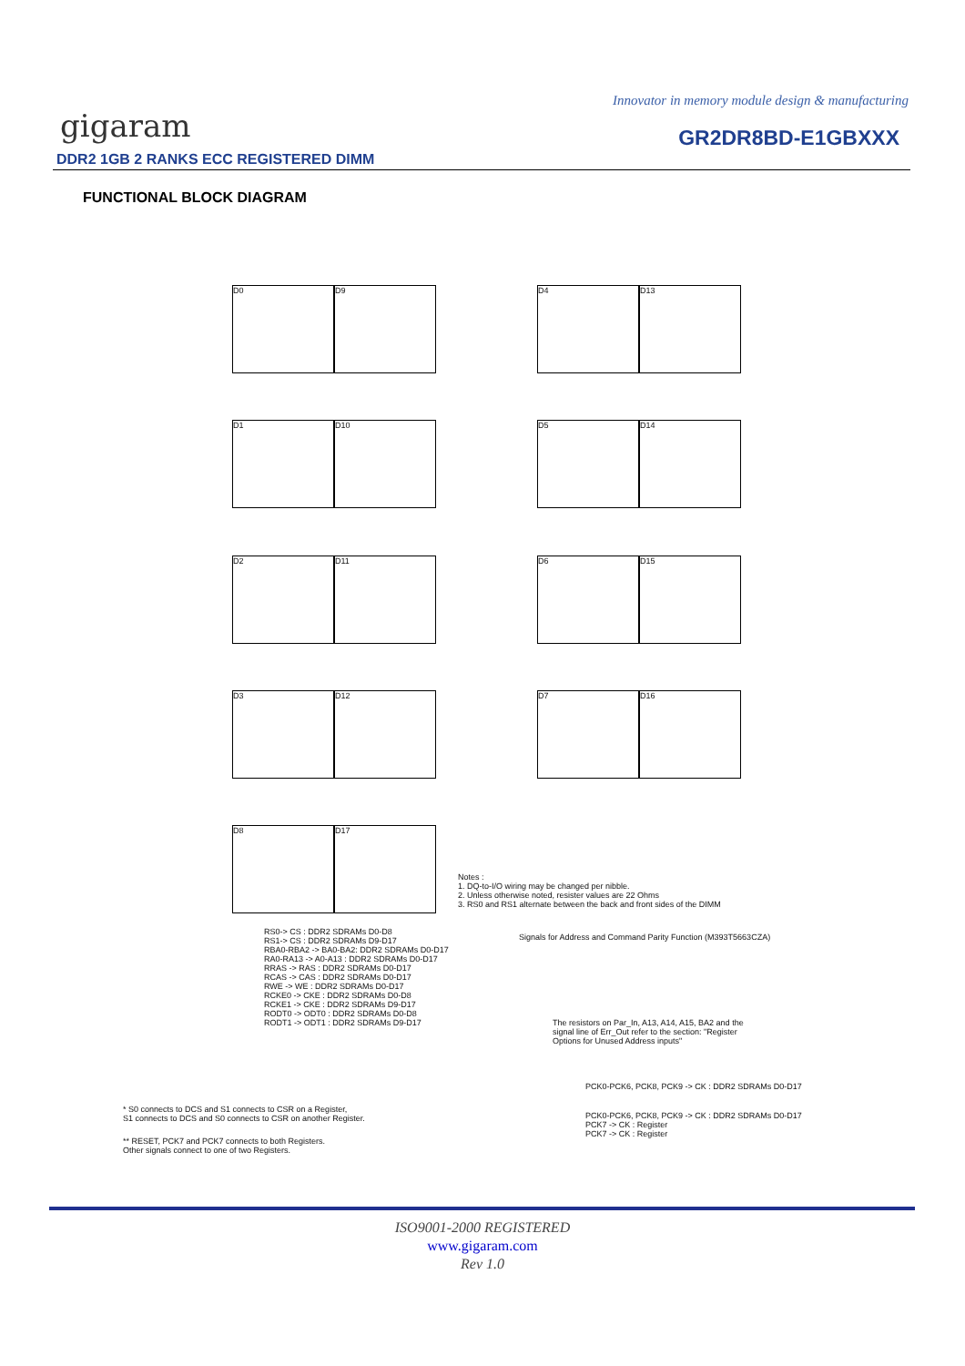Innovator in memory module design & manufacturing
gigaram GR2DR8BD-E1GBXXX
DDR2 1GB 2 RANKS ECC REGISTERED DIMM
FUNCTIONAL BLOCK DIAGRAM
D0 D9 D4 D13
D1 D10 D5 D14
D2 D11 D6 D15
D3 D12 D7 D16
D8 D17
Notes :
1. DQ-to-I/O wiring may be changed per nibble.
2. Unless otherwise noted, resister values are 22 Ohms
3. RS0 and RS1 alternate between the back and front sides of the DIMM
RS0-> CS : DDR2 SDRAMs D0-D8
RS1-> CS : DDR2 SDRAMs D9-D17
RBA0-RBA2 -> BA0-BA2: DDR2 SDRAMs D0-D17
RA0-RA13 -> A0-A13 : DDR2 SDRAMs D0-D17
RRAS -> RAS : DDR2 SDRAMs D0-D17
RCAS -> CAS : DDR2 SDRAMs D0-D17
RWE -> WE : DDR2 SDRAMs D0-D17
RCKE0 -> CKE : DDR2 SDRAMs D0-D8
RCKE1 -> CKE : DDR2 SDRAMs D9-D17
RODT0 -> ODT0 : DDR2 SDRAMs D0-D8
RODT1 -> ODT1 : DDR2 SDRAMs D9-D17
Signals for Address and Command Parity Function (M393T5663CZA)
The resistors on Par_In, A13, A14, A15, BA2 and the
signal line of Err_Out refer to the section: "Register
Options for Unused Address inputs"
PCK0-PCK6, PCK8, PCK9 -> CK : DDR2 SDRAMs D0-D17
PCK0-PCK6, PCK8, PCK9 -> CK : DDR2 SDRAMs D0-D17
PCK7 -> CK : Register
PCK7 -> CK : Register
* S0 connects to DCS and S1 connects to CSR on a Register,
S1 connects to DCS and S0 connects to CSR on another Register.
** RESET, PCK7 and PCK7 connects to both Registers.
Other signals connect to one of two Registers.
ISO9001-2000 REGISTERED
www.gigaram.com
Rev 1.0